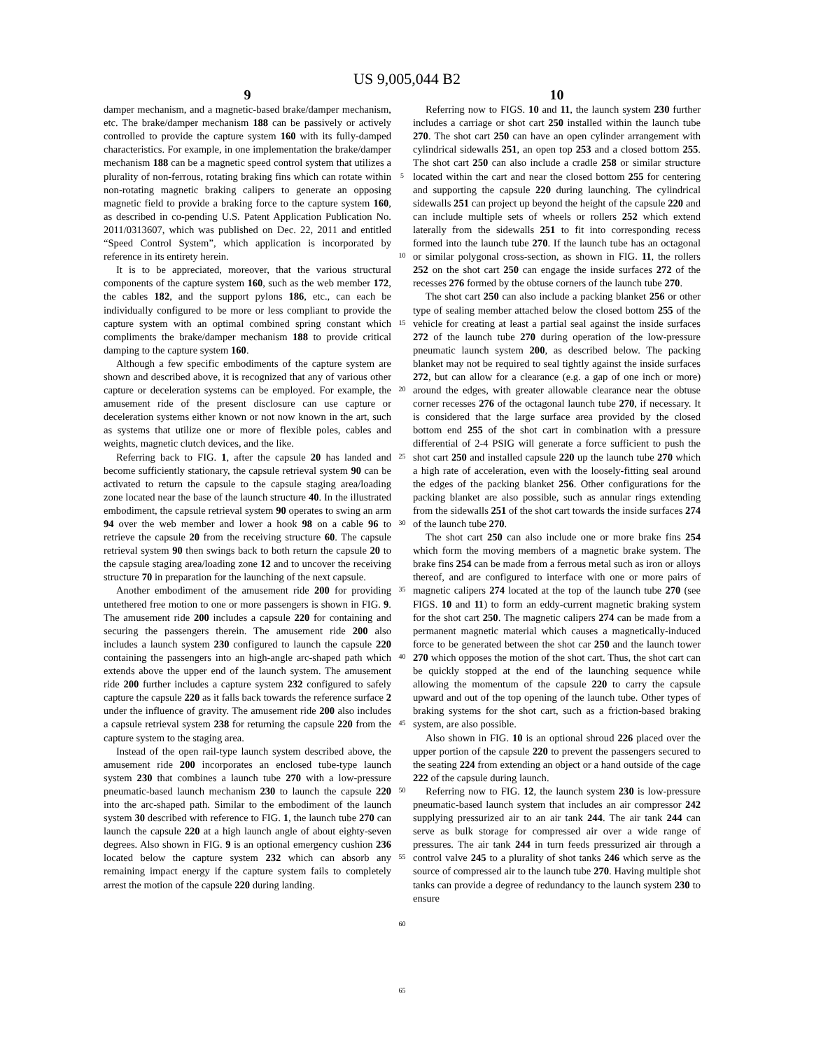US 9,005,044 B2
9
damper mechanism, and a magnetic-based brake/damper mechanism, etc. The brake/damper mechanism 188 can be passively or actively controlled to provide the capture system 160 with its fully-damped characteristics. For example, in one implementation the brake/damper mechanism 188 can be a magnetic speed control system that utilizes a plurality of non-ferrous, rotating braking fins which can rotate within non-rotating magnetic braking calipers to generate an opposing magnetic field to provide a braking force to the capture system 160, as described in co-pending U.S. Patent Application Publication No. 2011/0313607, which was published on Dec. 22, 2011 and entitled “Speed Control System”, which application is incorporated by reference in its entirety herein.
It is to be appreciated, moreover, that the various structural components of the capture system 160, such as the web member 172, the cables 182, and the support pylons 186, etc., can each be individually configured to be more or less compliant to provide the capture system with an optimal combined spring constant which compliments the brake/damper mechanism 188 to provide critical damping to the capture system 160.
Although a few specific embodiments of the capture system are shown and described above, it is recognized that any of various other capture or deceleration systems can be employed. For example, the amusement ride of the present disclosure can use capture or deceleration systems either known or not now known in the art, such as systems that utilize one or more of flexible poles, cables and weights, magnetic clutch devices, and the like.
Referring back to FIG. 1, after the capsule 20 has landed and become sufficiently stationary, the capsule retrieval system 90 can be activated to return the capsule to the capsule staging area/loading zone located near the base of the launch structure 40. In the illustrated embodiment, the capsule retrieval system 90 operates to swing an arm 94 over the web member and lower a hook 98 on a cable 96 to retrieve the capsule 20 from the receiving structure 60. The capsule retrieval system 90 then swings back to both return the capsule 20 to the capsule staging area/loading zone 12 and to uncover the receiving structure 70 in preparation for the launching of the next capsule.
Another embodiment of the amusement ride 200 for providing untethered free motion to one or more passengers is shown in FIG. 9. The amusement ride 200 includes a capsule 220 for containing and securing the passengers therein. The amusement ride 200 also includes a launch system 230 configured to launch the capsule 220 containing the passengers into an high-angle arc-shaped path which extends above the upper end of the launch system. The amusement ride 200 further includes a capture system 232 configured to safely capture the capsule 220 as it falls back towards the reference surface 2 under the influence of gravity. The amusement ride 200 also includes a capsule retrieval system 238 for returning the capsule 220 from the capture system to the staging area.
Instead of the open rail-type launch system described above, the amusement ride 200 incorporates an enclosed tube-type launch system 230 that combines a launch tube 270 with a low-pressure pneumatic-based launch mechanism 230 to launch the capsule 220 into the arc-shaped path. Similar to the embodiment of the launch system 30 described with reference to FIG. 1, the launch tube 270 can launch the capsule 220 at a high launch angle of about eighty-seven degrees. Also shown in FIG. 9 is an optional emergency cushion 236 located below the capture system 232 which can absorb any remaining impact energy if the capture system fails to completely arrest the motion of the capsule 220 during landing.
5
10
15
20
25
30
35
40
45
50
55
60
65
10
Referring now to FIGS. 10 and 11, the launch system 230 further includes a carriage or shot cart 250 installed within the launch tube 270. The shot cart 250 can have an open cylinder arrangement with cylindrical sidewalls 251, an open top 253 and a closed bottom 255. The shot cart 250 can also include a cradle 258 or similar structure located within the cart and near the closed bottom 255 for centering and supporting the capsule 220 during launching. The cylindrical sidewalls 251 can project up beyond the height of the capsule 220 and can include multiple sets of wheels or rollers 252 which extend laterally from the sidewalls 251 to fit into corresponding recess formed into the launch tube 270. If the launch tube has an octagonal or similar polygonal cross-section, as shown in FIG. 11, the rollers 252 on the shot cart 250 can engage the inside surfaces 272 of the recesses 276 formed by the obtuse corners of the launch tube 270.
The shot cart 250 can also include a packing blanket 256 or other type of sealing member attached below the closed bottom 255 of the vehicle for creating at least a partial seal against the inside surfaces 272 of the launch tube 270 during operation of the low-pressure pneumatic launch system 200, as described below. The packing blanket may not be required to seal tightly against the inside surfaces 272, but can allow for a clearance (e.g. a gap of one inch or more) around the edges, with greater allowable clearance near the obtuse corner recesses 276 of the octagonal launch tube 270, if necessary. It is considered that the large surface area provided by the closed bottom end 255 of the shot cart in combination with a pressure differential of 2-4 PSIG will generate a force sufficient to push the shot cart 250 and installed capsule 220 up the launch tube 270 which a high rate of acceleration, even with the loosely-fitting seal around the edges of the packing blanket 256. Other configurations for the packing blanket are also possible, such as annular rings extending from the sidewalls 251 of the shot cart towards the inside surfaces 274 of the launch tube 270.
The shot cart 250 can also include one or more brake fins 254 which form the moving members of a magnetic brake system. The brake fins 254 can be made from a ferrous metal such as iron or alloys thereof, and are configured to interface with one or more pairs of magnetic calipers 274 located at the top of the launch tube 270 (see FIGS. 10 and 11) to form an eddy-current magnetic braking system for the shot cart 250. The magnetic calipers 274 can be made from a permanent magnetic material which causes a magnetically-induced force to be generated between the shot car 250 and the launch tower 270 which opposes the motion of the shot cart. Thus, the shot cart can be quickly stopped at the end of the launching sequence while allowing the momentum of the capsule 220 to carry the capsule upward and out of the top opening of the launch tube. Other types of braking systems for the shot cart, such as a friction-based braking system, are also possible.
Also shown in FIG. 10 is an optional shroud 226 placed over the upper portion of the capsule 220 to prevent the passengers secured to the seating 224 from extending an object or a hand outside of the cage 222 of the capsule during launch.
Referring now to FIG. 12, the launch system 230 is low-pressure pneumatic-based launch system that includes an air compressor 242 supplying pressurized air to an air tank 244. The air tank 244 can serve as bulk storage for compressed air over a wide range of pressures. The air tank 244 in turn feeds pressurized air through a control valve 245 to a plurality of shot tanks 246 which serve as the source of compressed air to the launch tube 270. Having multiple shot tanks can provide a degree of redundancy to the launch system 230 to ensure